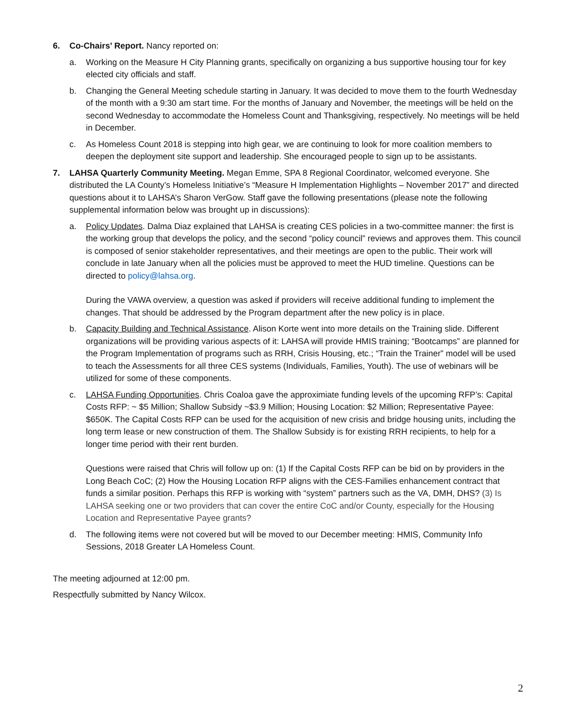6. Co-Chairs’ Report. Nancy reported on:
a. Working on the Measure H City Planning grants, specifically on organizing a bus supportive housing tour for key elected city officials and staff.
b. Changing the General Meeting schedule starting in January. It was decided to move them to the fourth Wednesday of the month with a 9:30 am start time. For the months of January and November, the meetings will be held on the second Wednesday to accommodate the Homeless Count and Thanksgiving, respectively. No meetings will be held in December.
c. As Homeless Count 2018 is stepping into high gear, we are continuing to look for more coalition members to deepen the deployment site support and leadership. She encouraged people to sign up to be assistants.
7. LAHSA Quarterly Community Meeting. Megan Emme, SPA 8 Regional Coordinator, welcomed everyone. She distributed the LA County’s Homeless Initiative’s “Measure H Implementation Highlights – November 2017” and directed questions about it to LAHSA’s Sharon VerGow. Staff gave the following presentations (please note the following supplemental information below was brought up in discussions):
a. Policy Updates. Dalma Diaz explained that LAHSA is creating CES policies in a two-committee manner: the first is the working group that develops the policy, and the second “policy council” reviews and approves them. This council is composed of senior stakeholder representatives, and their meetings are open to the public. Their work will conclude in late January when all the policies must be approved to meet the HUD timeline. Questions can be directed to policy@lahsa.org.
During the VAWA overview, a question was asked if providers will receive additional funding to implement the changes. That should be addressed by the Program department after the new policy is in place.
b. Capacity Building and Technical Assistance. Alison Korte went into more details on the Training slide. Different organizations will be providing various aspects of it: LAHSA will provide HMIS training; “Bootcamps” are planned for the Program Implementation of programs such as RRH, Crisis Housing, etc.; “Train the Trainer” model will be used to teach the Assessments for all three CES systems (Individuals, Families, Youth). The use of webinars will be utilized for some of these components.
c. LAHSA Funding Opportunities. Chris Coaloa gave the approximiate funding levels of the upcoming RFP’s: Capital Costs RFP: ~ $5 Million; Shallow Subsidy ~$3.9 Million; Housing Location: $2 Million; Representative Payee: $650K. The Capital Costs RFP can be used for the acquisition of new crisis and bridge housing units, including the long term lease or new construction of them. The Shallow Subsidy is for existing RRH recipients, to help for a longer time period with their rent burden.
Questions were raised that Chris will follow up on: (1) If the Capital Costs RFP can be bid on by providers in the Long Beach CoC; (2) How the Housing Location RFP aligns with the CES-Families enhancement contract that funds a similar position. Perhaps this RFP is working with “system” partners such as the VA, DMH, DHS? (3) Is LAHSA seeking one or two providers that can cover the entire CoC and/or County, especially for the Housing Location and Representative Payee grants?
d. The following items were not covered but will be moved to our December meeting: HMIS, Community Info Sessions, 2018 Greater LA Homeless Count.
The meeting adjourned at 12:00 pm.
Respectfully submitted by Nancy Wilcox.
2